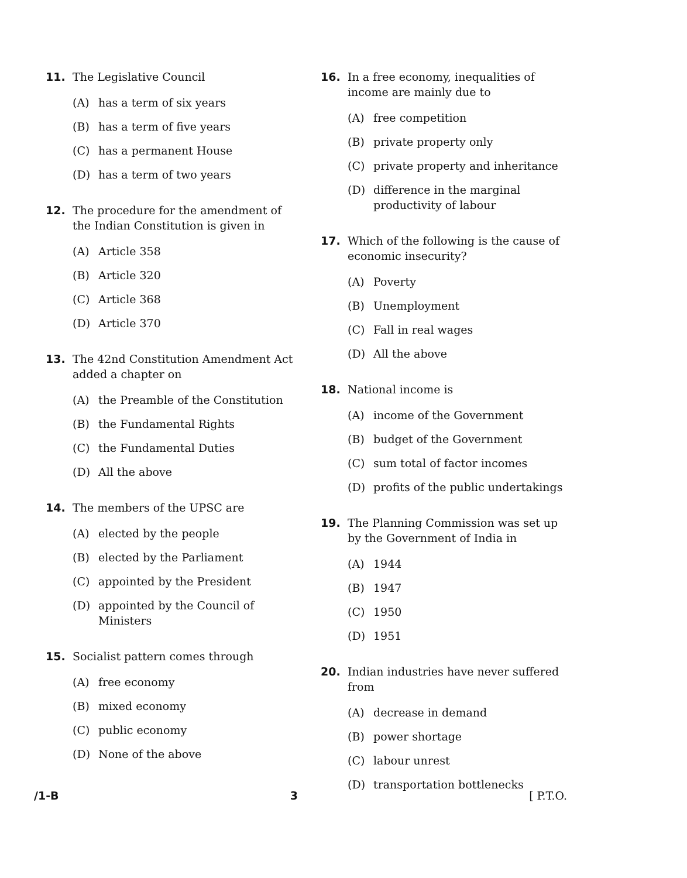11. The Legislative Council
(A) has a term of six years
(B) has a term of five years
(C) has a permanent House
(D) has a term of two years
12. The procedure for the amendment of the Indian Constitution is given in
(A) Article 358
(B) Article 320
(C) Article 368
(D) Article 370
13. The 42nd Constitution Amendment Act added a chapter on
(A) the Preamble of the Constitution
(B) the Fundamental Rights
(C) the Fundamental Duties
(D) All the above
14. The members of the UPSC are
(A) elected by the people
(B) elected by the Parliament
(C) appointed by the President
(D) appointed by the Council of Ministers
15. Socialist pattern comes through
(A) free economy
(B) mixed economy
(C) public economy
(D) None of the above
16. In a free economy, inequalities of income are mainly due to
(A) free competition
(B) private property only
(C) private property and inheritance
(D) difference in the marginal productivity of labour
17. Which of the following is the cause of economic insecurity?
(A) Poverty
(B) Unemployment
(C) Fall in real wages
(D) All the above
18. National income is
(A) income of the Government
(B) budget of the Government
(C) sum total of factor incomes
(D) profits of the public undertakings
19. The Planning Commission was set up by the Government of India in
(A) 1944
(B) 1947
(C) 1950
(D) 1951
20. Indian industries have never suffered from
(A) decrease in demand
(B) power shortage
(C) labour unrest
(D) transportation bottlenecks
/1-B 3 [ P.T.O.